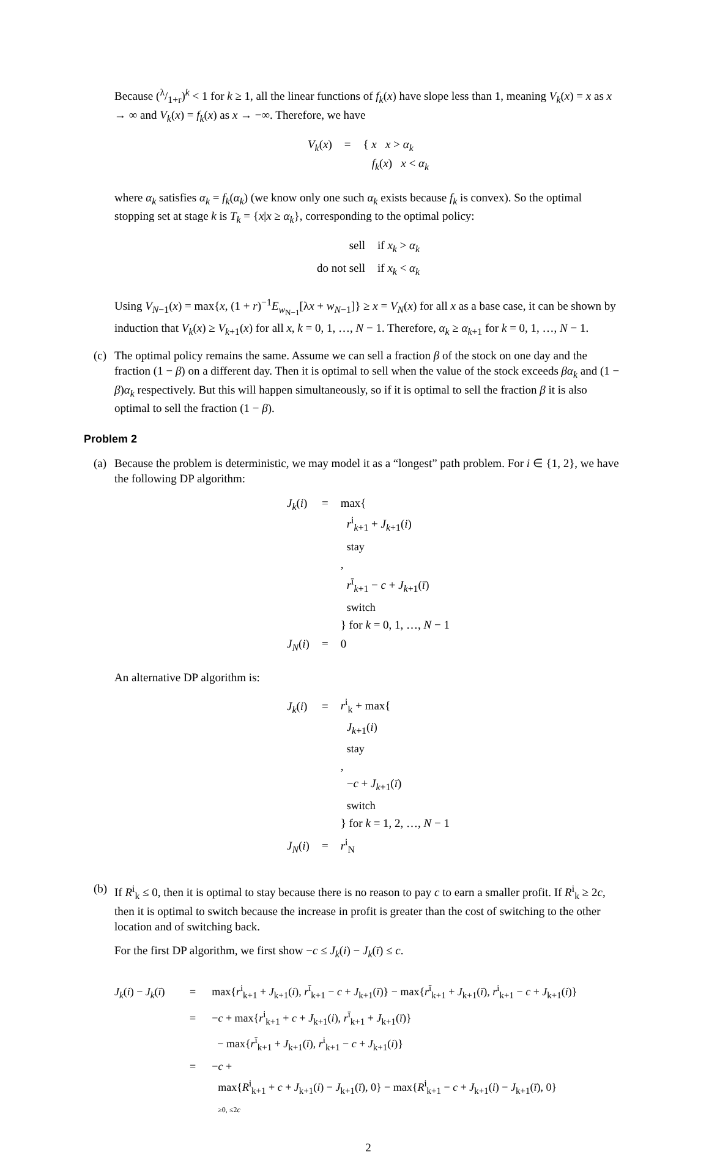Because (λ/1+r)<sup>k</sup> < 1 for k ≥ 1, all the linear functions of f<sub>k</sub>(x) have slope less than 1, meaning V<sub>k</sub>(x) = x as x → ∞ and V<sub>k</sub>(x) = f<sub>k</sub>(x) as x → −∞. Therefore, we have
V<sub>k</sub>(x)
=
{ x x > α<sub>k</sub>
f<sub>k</sub>(x) x < α<sub>k</sub>
where α<sub>k</sub> satisfies α<sub>k</sub> = f<sub>k</sub>(α<sub>k</sub>) (we know only one such α<sub>k</sub> exists because f<sub>k</sub> is convex). So the optimal stopping set at stage k is T<sub>k</sub> = {x|x ≥ α<sub>k</sub>}, corresponding to the optimal policy:
sell
if x<sub>k</sub> > α<sub>k</sub>
do not sell
if x<sub>k</sub> < α<sub>k</sub>
Using V<sub>N−1</sub>(x) = max{x, (1 + r)<sup>−1</sup>E<sub>w<sub>N−1</sub></sub>[λx + w<sub>N−1</sub>]} ≥ x = V<sub>N</sub>(x) for all x as a base case, it can be shown by induction that V<sub>k</sub>(x) ≥ V<sub>k+1</sub>(x) for all x, k = 0, 1, …, N − 1. Therefore, α<sub>k</sub> ≥ α<sub>k+1</sub> for k = 0, 1, …, N − 1.
(c)
The optimal policy remains the same. Assume we can sell a fraction β of the stock on one day and the fraction (1 − β) on a different day. Then it is optimal to sell when the value of the stock exceeds βα<sub>k</sub> and (1 − β)α<sub>k</sub> respectively. But this will happen simultaneously, so if it is optimal to sell the fraction β it is also optimal to sell the fraction (1 − β).
Problem 2
(a)
Because the problem is deterministic, we may model it as a “longest” path problem. For i ∈ {1, 2}, we have the following DP algorithm:
J<sub>k</sub>(i)
=
max{
r<sup>i</sup><sub>k+1</sub> + J<sub>k+1</sub>(i)
stay
,
r<sup>ī</sup><sub>k+1</sub> − c + J<sub>k+1</sub>(ī)
switch
} for k = 0, 1, …, N − 1
J<sub>N</sub>(i)
=
0
An alternative DP algorithm is:
J<sub>k</sub>(i)
=
r<sup>i</sup><sub>k</sub> + max{
J<sub>k+1</sub>(i)
stay
,
−c + J<sub>k+1</sub>(ī)
switch
} for k = 1, 2, …, N − 1
J<sub>N</sub>(i)
=
r<sup>i</sup><sub>N</sub>
(b)
If R<sup>i</sup><sub>k</sub> ≤ 0, then it is optimal to stay because there is no reason to pay c to earn a smaller profit. If R<sup>i</sup><sub>k</sub> ≥ 2c, then it is optimal to switch because the increase in profit is greater than the cost of switching to the other location and of switching back.
For the first DP algorithm, we first show −c ≤ J<sub>k</sub>(i) − J<sub>k</sub>(ī) ≤ c.
J<sub>k</sub>(i) − J<sub>k</sub>(ī)
=
max{r<sup>i</sup><sub>k+1</sub> + J<sub>k+1</sub>(i), r<sup>ī</sup><sub>k+1</sub> − c + J<sub>k+1</sub>(ī)} − max{r<sup>ī</sup><sub>k+1</sub> + J<sub>k+1</sub>(ī), r<sup>i</sup><sub>k+1</sub> − c + J<sub>k+1</sub>(i)}
=
−c + max{r<sup>i</sup><sub>k+1</sub> + c + J<sub>k+1</sub>(i), r<sup>ī</sup><sub>k+1</sub> + J<sub>k+1</sub>(ī)}
− max{r<sup>ī</sup><sub>k+1</sub> + J<sub>k+1</sub>(ī), r<sup>i</sup><sub>k+1</sub> − c + J<sub>k+1</sub>(i)}
=
−c +
max{R<sup>i</sup><sub>k+1</sub> + c + J<sub>k+1</sub>(i) − J<sub>k+1</sub>(ī), 0} − max{R<sup>i</sup><sub>k+1</sub> − c + J<sub>k+1</sub>(i) − J<sub>k+1</sub>(ī), 0}
≥0, ≤2c
2